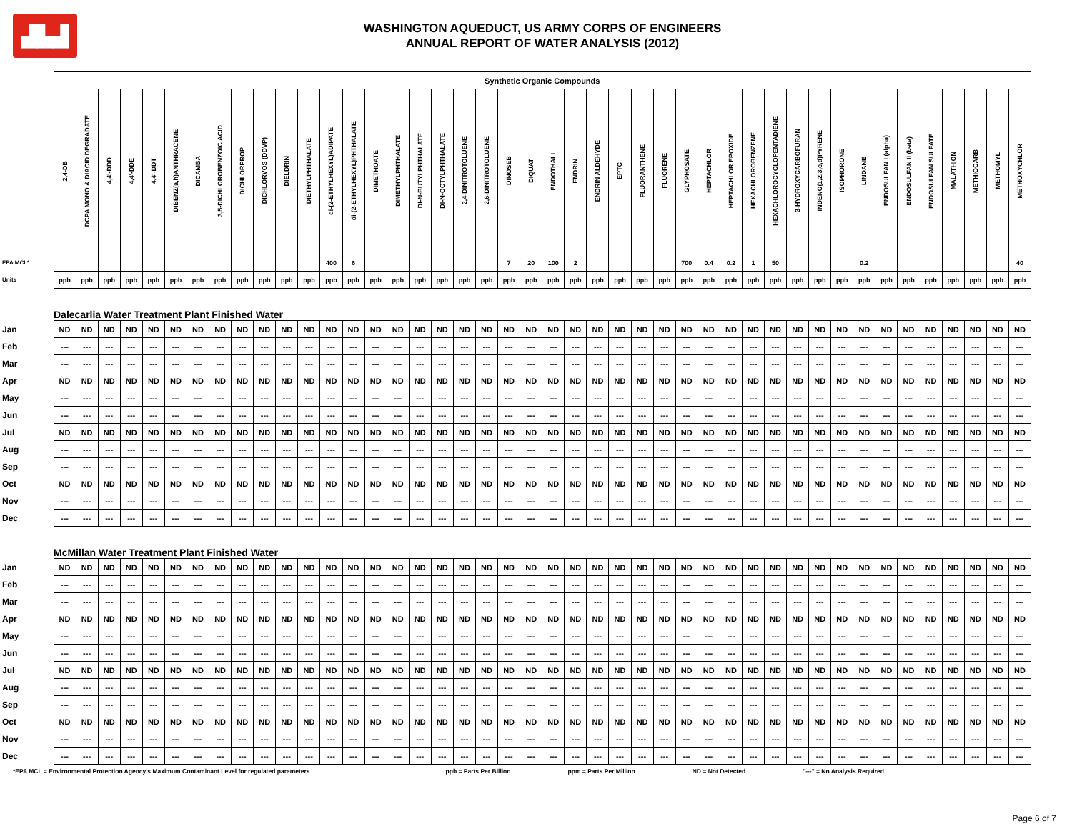▟▙▟
WASHINGTON AQUEDUCT, US ARMY CORPS OF ENGINEERS
ANNUAL REPORT OF WATER ANALYSIS (2012)
| | Synthetic Organic Compounds | | | | | | | | | | | | | | | | | | | | | | | | | | | | | | | | | | | | | | | | | | | |
| | 2,4-DB | DCPA MONO & DIACID DEGRADATE | 4,4'-DDD | 4,4'-DDE | 4,4'-DDT | DIBENZ(a,h)ANTHRACENE | DICAMBA | 3,5-DICHLOROBENZOIC ACID | DICHLORPROP | DICHLORVOS (DDVP) | DIELDRIN | DIETHYLPHTHALATE | di-(2-ETHYLHEXYL)ADIPATE | di-(2-ETHYLHEXYL)PHTHALATE | DIMETHOATE | DIMETHYLPHTHALATE | DI-N-BUTYLPHTHALATE | DI-N-OCTYLPHTHALATE | 2,4-DINITROTOLUENE | 2,6-DINITROTOLUENE | DINOSEB | DIQUAT | ENDOTHALL | ENDRIN | ENDRIN ALDEHYDE | EPTC | FLUORANTHENE | FLUORENE | GLYPHOSATE | HEPTACHLOR | HEPTACHLOR EPOXIDE | HEXACHLOROBENZENE | HEXACHLOROCYCLOPENTADIENE | 3-HYDROXYCARBOFURAN | INDENO(1,2,3,c,d)PYRENE | ISOPHORONE | LINDANE | ENDOSULFAN I (alpha) | ENDOSULFAN II (beta) | ENDOSULFAN SULFATE | MALATHION | METHIOCARB | METHOMYL | METHOXYCHLOR |
| EPA MCL* | | | | | | | | | | | | | 400 | 6 | | | | | | | 7 | 20 | 100 | 2 | | | | | 700 | 0.4 | 0.2 | 1 | 50 | | | | 0.2 | | | | | | | 40 |
| Units | ppb | ppb | ppb | ppb | ppb | ppb | ppb | ppb | ppb | ppb | ppb | ppb | ppb | ppb | ppb | ppb | ppb | ppb | ppb | ppb | ppb | ppb | ppb | ppb | ppb | ppb | ppb | ppb | ppb | ppb | ppb | ppb | ppb | ppb | ppb | ppb | ppb | ppb | ppb | ppb | ppb | ppb | ppb | ppb |
| Dalecarlia Water Treatment Plant Finished Water | | | | | | | | | | | | | | | | | | | | | | | | | | | | | | | | | | | | | | | | | | | | |
| Jan | ND | ND | ND | ND | ND | ND | ND | ND | ND | ND | ND | ND | ND | ND | ND | ND | ND | ND | ND | ND | ND | ND | ND | ND | ND | ND | ND | ND | ND | ND | ND | ND | ND | ND | ND | ND | ND | ND | ND | ND | ND | ND | ND | ND |
| Feb | --- | --- | --- | --- | --- | --- | --- | --- | --- | --- | --- | --- | --- | --- | --- | --- | --- | --- | --- | --- | --- | --- | --- | --- | --- | --- | --- | --- | --- | --- | --- | --- | --- | --- | --- | --- | --- | --- | --- | --- | --- | --- | --- | --- |
| Mar | --- | --- | --- | --- | --- | --- | --- | --- | --- | --- | --- | --- | --- | --- | --- | --- | --- | --- | --- | --- | --- | --- | --- | --- | --- | --- | --- | --- | --- | --- | --- | --- | --- | --- | --- | --- | --- | --- | --- | --- | --- | --- | --- | --- |
| Apr | ND | ND | ND | ND | ND | ND | ND | ND | ND | ND | ND | ND | ND | ND | ND | ND | ND | ND | ND | ND | ND | ND | ND | ND | ND | ND | ND | ND | ND | ND | ND | ND | ND | ND | ND | ND | ND | ND | ND | ND | ND | ND | ND | ND |
| May | --- | --- | --- | --- | --- | --- | --- | --- | --- | --- | --- | --- | --- | --- | --- | --- | --- | --- | --- | --- | --- | --- | --- | --- | --- | --- | --- | --- | --- | --- | --- | --- | --- | --- | --- | --- | --- | --- | --- | --- | --- | --- | --- | --- |
| Jun | --- | --- | --- | --- | --- | --- | --- | --- | --- | --- | --- | --- | --- | --- | --- | --- | --- | --- | --- | --- | --- | --- | --- | --- | --- | --- | --- | --- | --- | --- | --- | --- | --- | --- | --- | --- | --- | --- | --- | --- | --- | --- | --- | --- |
| Jul | ND | ND | ND | ND | ND | ND | ND | ND | ND | ND | ND | ND | ND | ND | ND | ND | ND | ND | ND | ND | ND | ND | ND | ND | ND | ND | ND | ND | ND | ND | ND | ND | ND | ND | ND | ND | ND | ND | ND | ND | ND | ND | ND | ND |
| Aug | --- | --- | --- | --- | --- | --- | --- | --- | --- | --- | --- | --- | --- | --- | --- | --- | --- | --- | --- | --- | --- | --- | --- | --- | --- | --- | --- | --- | --- | --- | --- | --- | --- | --- | --- | --- | --- | --- | --- | --- | --- | --- | --- | --- |
| Sep | --- | --- | --- | --- | --- | --- | --- | --- | --- | --- | --- | --- | --- | --- | --- | --- | --- | --- | --- | --- | --- | --- | --- | --- | --- | --- | --- | --- | --- | --- | --- | --- | --- | --- | --- | --- | --- | --- | --- | --- | --- | --- | --- | --- |
| Oct | ND | ND | ND | ND | ND | ND | ND | ND | ND | ND | ND | ND | ND | ND | ND | ND | ND | ND | ND | ND | ND | ND | ND | ND | ND | ND | ND | ND | ND | ND | ND | ND | ND | ND | ND | ND | ND | ND | ND | ND | ND | ND | ND | ND |
| Nov | --- | --- | --- | --- | --- | --- | --- | --- | --- | --- | --- | --- | --- | --- | --- | --- | --- | --- | --- | --- | --- | --- | --- | --- | --- | --- | --- | --- | --- | --- | --- | --- | --- | --- | --- | --- | --- | --- | --- | --- | --- | --- | --- | --- |
| Dec | --- | --- | --- | --- | --- | --- | --- | --- | --- | --- | --- | --- | --- | --- | --- | --- | --- | --- | --- | --- | --- | --- | --- | --- | --- | --- | --- | --- | --- | --- | --- | --- | --- | --- | --- | --- | --- | --- | --- | --- | --- | --- | --- | --- |
| McMillan Water Treatment Plant Finished Water | | | | | | | | | | | | | | | | | | | | | | | | | | | | | | | | | | | | | | | | | | | | |
| Jan | ND | ND | ND | ND | ND | ND | ND | ND | ND | ND | ND | ND | ND | ND | ND | ND | ND | ND | ND | ND | ND | ND | ND | ND | ND | ND | ND | ND | ND | ND | ND | ND | ND | ND | ND | ND | ND | ND | ND | ND | ND | ND | ND | ND |
| Feb | --- | --- | --- | --- | --- | --- | --- | --- | --- | --- | --- | --- | --- | --- | --- | --- | --- | --- | --- | --- | --- | --- | --- | --- | --- | --- | --- | --- | --- | --- | --- | --- | --- | --- | --- | --- | --- | --- | --- | --- | --- | --- | --- | --- |
| Mar | --- | --- | --- | --- | --- | --- | --- | --- | --- | --- | --- | --- | --- | --- | --- | --- | --- | --- | --- | --- | --- | --- | --- | --- | --- | --- | --- | --- | --- | --- | --- | --- | --- | --- | --- | --- | --- | --- | --- | --- | --- | --- | --- | --- |
| Apr | ND | ND | ND | ND | ND | ND | ND | ND | ND | ND | ND | ND | ND | ND | ND | ND | ND | ND | ND | ND | ND | ND | ND | ND | ND | ND | ND | ND | ND | ND | ND | ND | ND | ND | ND | ND | ND | ND | ND | ND | ND | ND | ND | ND |
| May | --- | --- | --- | --- | --- | --- | --- | --- | --- | --- | --- | --- | --- | --- | --- | --- | --- | --- | --- | --- | --- | --- | --- | --- | --- | --- | --- | --- | --- | --- | --- | --- | --- | --- | --- | --- | --- | --- | --- | --- | --- | --- | --- | --- |
| Jun | --- | --- | --- | --- | --- | --- | --- | --- | --- | --- | --- | --- | --- | --- | --- | --- | --- | --- | --- | --- | --- | --- | --- | --- | --- | --- | --- | --- | --- | --- | --- | --- | --- | --- | --- | --- | --- | --- | --- | --- | --- | --- | --- | --- |
| Jul | ND | ND | ND | ND | ND | ND | ND | ND | ND | ND | ND | ND | ND | ND | ND | ND | ND | ND | ND | ND | ND | ND | ND | ND | ND | ND | ND | ND | ND | ND | ND | ND | ND | ND | ND | ND | ND | ND | ND | ND | ND | ND | ND | ND |
| Aug | --- | --- | --- | --- | --- | --- | --- | --- | --- | --- | --- | --- | --- | --- | --- | --- | --- | --- | --- | --- | --- | --- | --- | --- | --- | --- | --- | --- | --- | --- | --- | --- | --- | --- | --- | --- | --- | --- | --- | --- | --- | --- | --- | --- |
| Sep | --- | --- | --- | --- | --- | --- | --- | --- | --- | --- | --- | --- | --- | --- | --- | --- | --- | --- | --- | --- | --- | --- | --- | --- | --- | --- | --- | --- | --- | --- | --- | --- | --- | --- | --- | --- | --- | --- | --- | --- | --- | --- | --- | --- |
| Oct | ND | ND | ND | ND | ND | ND | ND | ND | ND | ND | ND | ND | ND | ND | ND | ND | ND | ND | ND | ND | ND | ND | ND | ND | ND | ND | ND | ND | ND | ND | ND | ND | ND | ND | ND | ND | ND | ND | ND | ND | ND | ND | ND | ND |
| Nov | --- | --- | --- | --- | --- | --- | --- | --- | --- | --- | --- | --- | --- | --- | --- | --- | --- | --- | --- | --- | --- | --- | --- | --- | --- | --- | --- | --- | --- | --- | --- | --- | --- | --- | --- | --- | --- | --- | --- | --- | --- | --- | --- | --- |
| Dec | --- | --- | --- | --- | --- | --- | --- | --- | --- | --- | --- | --- | --- | --- | --- | --- | --- | --- | --- | --- | --- | --- | --- | --- | --- | --- | --- | --- | --- | --- | --- | --- | --- | --- | --- | --- | --- | --- | --- | --- | --- | --- | --- | --- |
*EPA MCL = Environmental Protection Agency's Maximum Contaminant Level for regulated parameters ppb = Parts Per Billion ppm = Parts Per Million ND = Not Detected "---" = No Analysis Required
Page 6 of 7